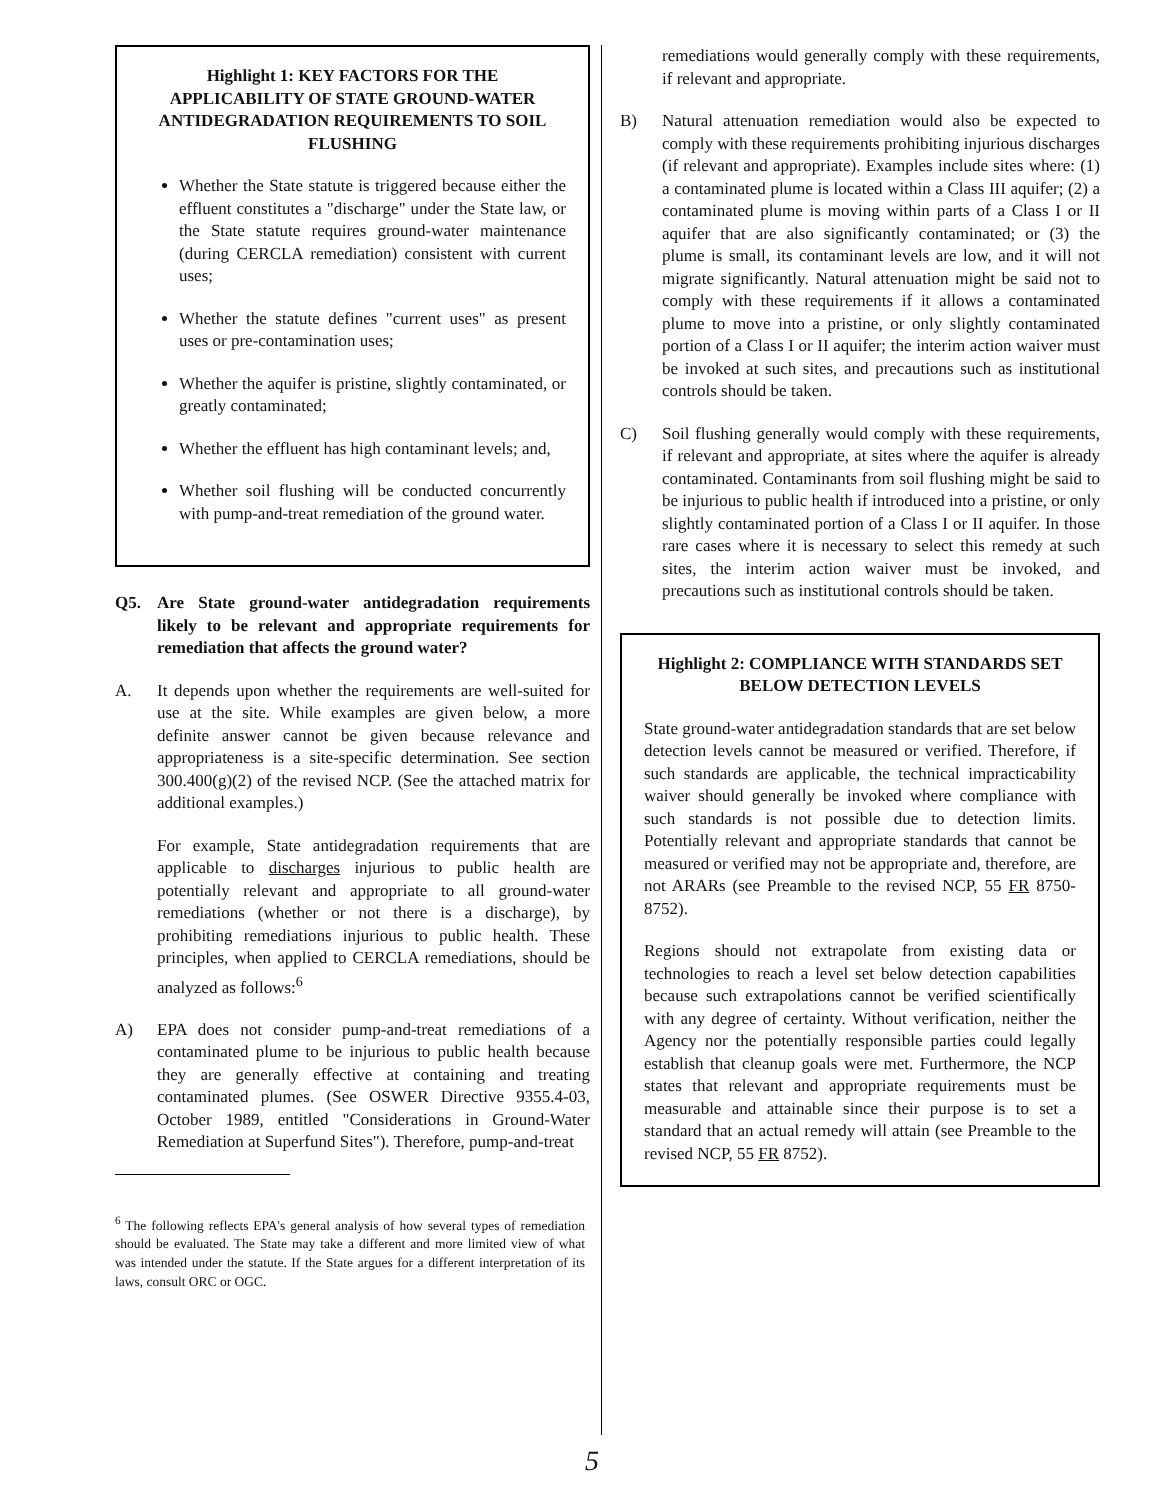Highlight 1: KEY FACTORS FOR THE APPLICABILITY OF STATE GROUND-WATER ANTIDEGRADATION REQUIREMENTS TO SOIL FLUSHING
Whether the State statute is triggered because either the effluent constitutes a "discharge" under the State law, or the State statute requires ground-water maintenance (during CERCLA remediation) consistent with current uses;
Whether the statute defines "current uses" as present uses or pre-contamination uses;
Whether the aquifer is pristine, slightly contaminated, or greatly contaminated;
Whether the effluent has high contaminant levels; and,
Whether soil flushing will be conducted concurrently with pump-and-treat remediation of the ground water.
Q5. Are State ground-water antidegradation requirements likely to be relevant and appropriate requirements for remediation that affects the ground water?
A. It depends upon whether the requirements are well-suited for use at the site. While examples are given below, a more definite answer cannot be given because relevance and appropriateness is a site-specific determination. See section 300.400(g)(2) of the revised NCP. (See the attached matrix for additional examples.)
For example, State antidegradation requirements that are applicable to discharges injurious to public health are potentially relevant and appropriate to all ground-water remediations (whether or not there is a discharge), by prohibiting remediations injurious to public health. These principles, when applied to CERCLA remediations, should be analyzed as follows:<sup>6</sup>
A) EPA does not consider pump-and-treat remediations of a contaminated plume to be injurious to public health because they are generally effective at containing and treating contaminated plumes. (See OSWER Directive 9355.4-03, October 1989, entitled "Considerations in Ground-Water Remediation at Superfund Sites"). Therefore, pump-and-treat
<sup>6</sup> The following reflects EPA's general analysis of how several types of remediation should be evaluated. The State may take a different and more limited view of what was intended under the statute. If the State argues for a different interpretation of its laws, consult ORC or OGC.
remediations would generally comply with these requirements, if relevant and appropriate.
B) Natural attenuation remediation would also be expected to comply with these requirements prohibiting injurious discharges (if relevant and appropriate). Examples include sites where: (1) a contaminated plume is located within a Class III aquifer; (2) a contaminated plume is moving within parts of a Class I or II aquifer that are also significantly contaminated; or (3) the plume is small, its contaminant levels are low, and it will not migrate significantly. Natural attenuation might be said not to comply with these requirements if it allows a contaminated plume to move into a pristine, or only slightly contaminated portion of a Class I or II aquifer; the interim action waiver must be invoked at such sites, and precautions such as institutional controls should be taken.
C) Soil flushing generally would comply with these requirements, if relevant and appropriate, at sites where the aquifer is already contaminated. Contaminants from soil flushing might be said to be injurious to public health if introduced into a pristine, or only slightly contaminated portion of a Class I or II aquifer. In those rare cases where it is necessary to select this remedy at such sites, the interim action waiver must be invoked, and precautions such as institutional controls should be taken.
Highlight 2: COMPLIANCE WITH STANDARDS SET BELOW DETECTION LEVELS
State ground-water antidegradation standards that are set below detection levels cannot be measured or verified. Therefore, if such standards are applicable, the technical impracticability waiver should generally be invoked where compliance with such standards is not possible due to detection limits. Potentially relevant and appropriate standards that cannot be measured or verified may not be appropriate and, therefore, are not ARARs (see Preamble to the revised NCP, 55 FR 8750-8752).
Regions should not extrapolate from existing data or technologies to reach a level set below detection capabilities because such extrapolations cannot be verified scientifically with any degree of certainty. Without verification, neither the Agency nor the potentially responsible parties could legally establish that cleanup goals were met. Furthermore, the NCP states that relevant and appropriate requirements must be measurable and attainable since their purpose is to set a standard that an actual remedy will attain (see Preamble to the revised NCP, 55 FR 8752).
5